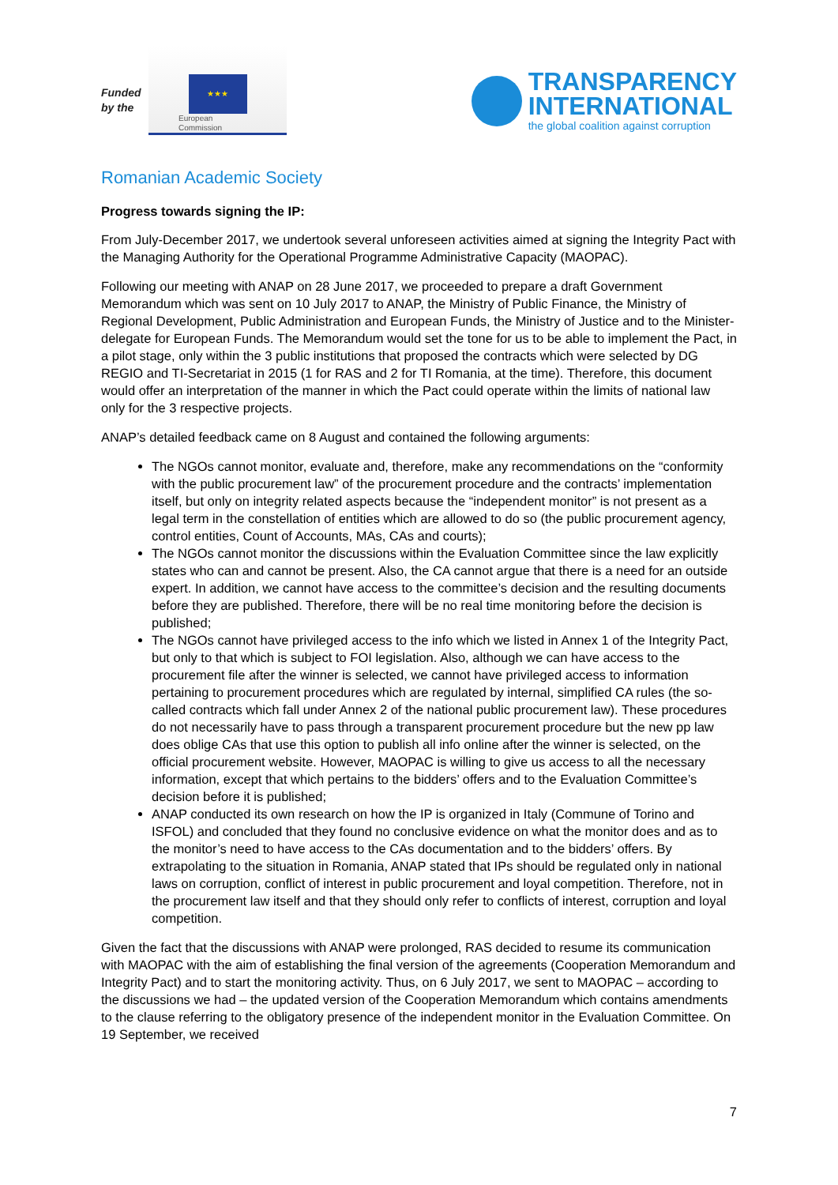Funded by the
★★★
European
Commission
TRANSPARENCY
INTERNATIONAL
the global coalition against corruption
Romanian Academic Society
Progress towards signing the IP:
From July-December 2017, we undertook several unforeseen activities aimed at signing the Integrity Pact with the Managing Authority for the Operational Programme Administrative Capacity (MAOPAC).
Following our meeting with ANAP on 28 June 2017, we proceeded to prepare a draft Government Memorandum which was sent on 10 July 2017 to ANAP, the Ministry of Public Finance, the Ministry of Regional Development, Public Administration and European Funds, the Ministry of Justice and to the Minister-delegate for European Funds. The Memorandum would set the tone for us to be able to implement the Pact, in a pilot stage, only within the 3 public institutions that proposed the contracts which were selected by DG REGIO and TI-Secretariat in 2015 (1 for RAS and 2 for TI Romania, at the time). Therefore, this document would offer an interpretation of the manner in which the Pact could operate within the limits of national law only for the 3 respective projects.
ANAP’s detailed feedback came on 8 August and contained the following arguments:
The NGOs cannot monitor, evaluate and, therefore, make any recommendations on the “conformity with the public procurement law” of the procurement procedure and the contracts’ implementation itself, but only on integrity related aspects because the “independent monitor” is not present as a legal term in the constellation of entities which are allowed to do so (the public procurement agency, control entities, Count of Accounts, MAs, CAs and courts);
The NGOs cannot monitor the discussions within the Evaluation Committee since the law explicitly states who can and cannot be present. Also, the CA cannot argue that there is a need for an outside expert. In addition, we cannot have access to the committee’s decision and the resulting documents before they are published. Therefore, there will be no real time monitoring before the decision is published;
The NGOs cannot have privileged access to the info which we listed in Annex 1 of the Integrity Pact, but only to that which is subject to FOI legislation. Also, although we can have access to the procurement file after the winner is selected, we cannot have privileged access to information pertaining to procurement procedures which are regulated by internal, simplified CA rules (the so-called contracts which fall under Annex 2 of the national public procurement law). These procedures do not necessarily have to pass through a transparent procurement procedure but the new pp law does oblige CAs that use this option to publish all info online after the winner is selected, on the official procurement website. However, MAOPAC is willing to give us access to all the necessary information, except that which pertains to the bidders’ offers and to the Evaluation Committee’s decision before it is published;
ANAP conducted its own research on how the IP is organized in Italy (Commune of Torino and ISFOL) and concluded that they found no conclusive evidence on what the monitor does and as to the monitor’s need to have access to the CAs documentation and to the bidders’ offers. By extrapolating to the situation in Romania, ANAP stated that IPs should be regulated only in national laws on corruption, conflict of interest in public procurement and loyal competition. Therefore, not in the procurement law itself and that they should only refer to conflicts of interest, corruption and loyal competition.
Given the fact that the discussions with ANAP were prolonged, RAS decided to resume its communication with MAOPAC with the aim of establishing the final version of the agreements (Cooperation Memorandum and Integrity Pact) and to start the monitoring activity. Thus, on 6 July 2017, we sent to MAOPAC – according to the discussions we had – the updated version of the Cooperation Memorandum which contains amendments to the clause referring to the obligatory presence of the independent monitor in the Evaluation Committee. On 19 September, we received
7